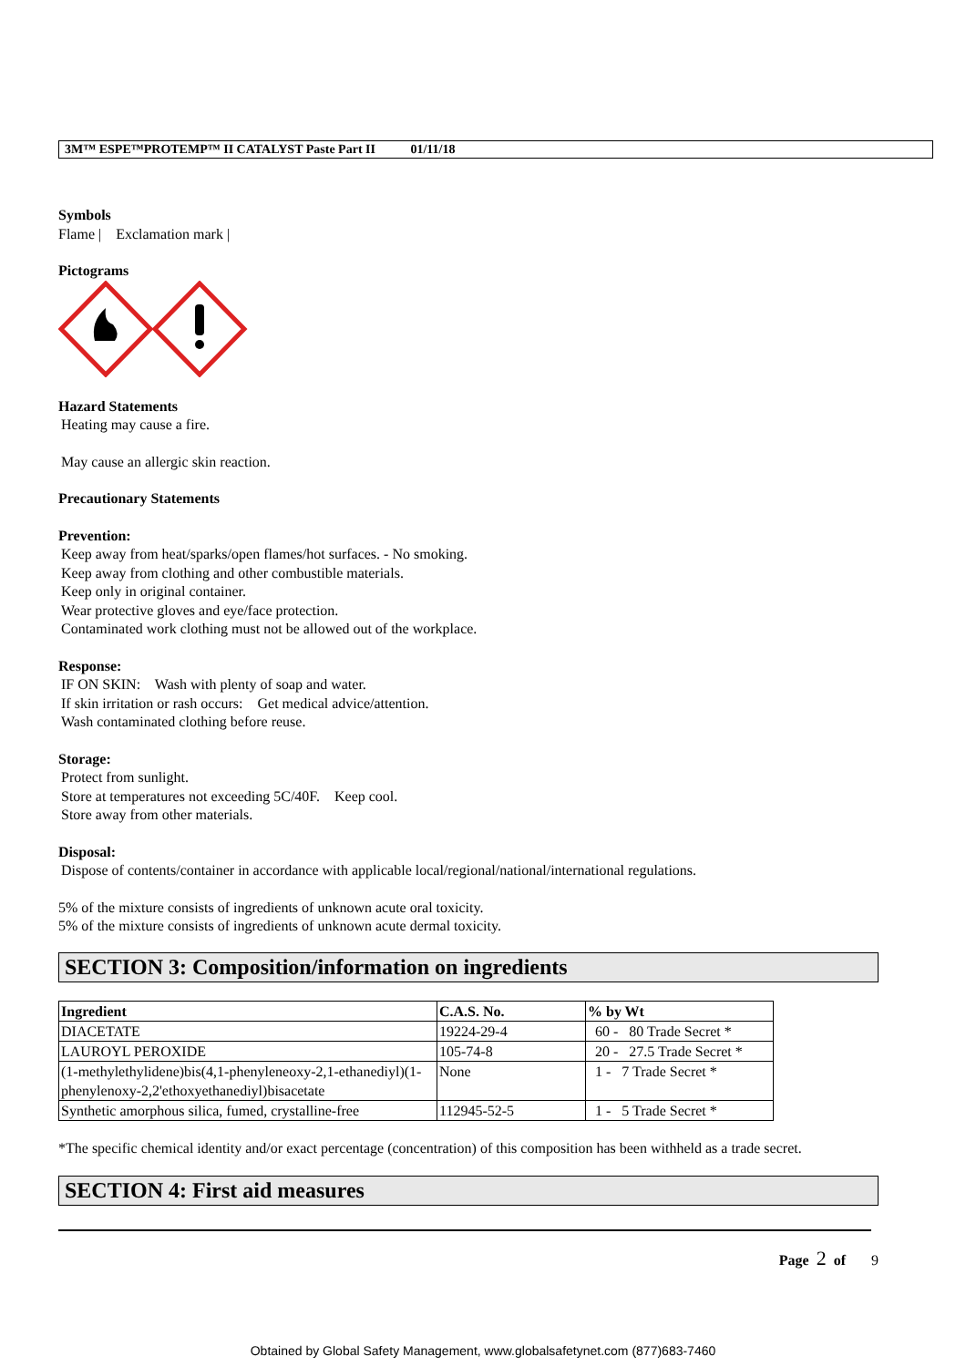3M™ ESPE™PROTEMP™ II CATALYST Paste Part II 01/11/18
Symbols
Flame | Exclamation mark |
Pictograms
Hazard Statements
Heating may cause a fire.
May cause an allergic skin reaction.
Precautionary Statements
Prevention:
Keep away from heat/sparks/open flames/hot surfaces. - No smoking.
Keep away from clothing and other combustible materials.
Keep only in original container.
Wear protective gloves and eye/face protection.
Contaminated work clothing must not be allowed out of the workplace.
Response:
IF ON SKIN: Wash with plenty of soap and water.
If skin irritation or rash occurs: Get medical advice/attention.
Wash contaminated clothing before reuse.
Storage:
Protect from sunlight.
Store at temperatures not exceeding 5C/40F. Keep cool.
Store away from other materials.
Disposal:
Dispose of contents/container in accordance with applicable local/regional/national/international regulations.
5% of the mixture consists of ingredients of unknown acute oral toxicity.
5% of the mixture consists of ingredients of unknown acute dermal toxicity.
SECTION 3: Composition/information on ingredients
| Ingredient | C.A.S. No. | % by Wt |
| --- | --- | --- |
| DIACETATE | 19224-29-4 | 60 - 80 Trade Secret * |
| LAUROYL PEROXIDE | 105-74-8 | 20 - 27.5 Trade Secret * |
| (1-methylethylidene)bis(4,1-phenyleneoxy-2,1-ethanediyl)(1-phenylenoxy-2,2'ethoxyethanediyl)bisacetate | None | 1 - 7 Trade Secret * |
| Synthetic amorphous silica, fumed, crystalline-free | 112945-52-5 | 1 - 5 Trade Secret * |
*The specific chemical identity and/or exact percentage (concentration) of this composition has been withheld as a trade secret.
SECTION 4: First aid measures
Page 2 of 9
Obtained by Global Safety Management, www.globalsafetynet.com (877)683-7460